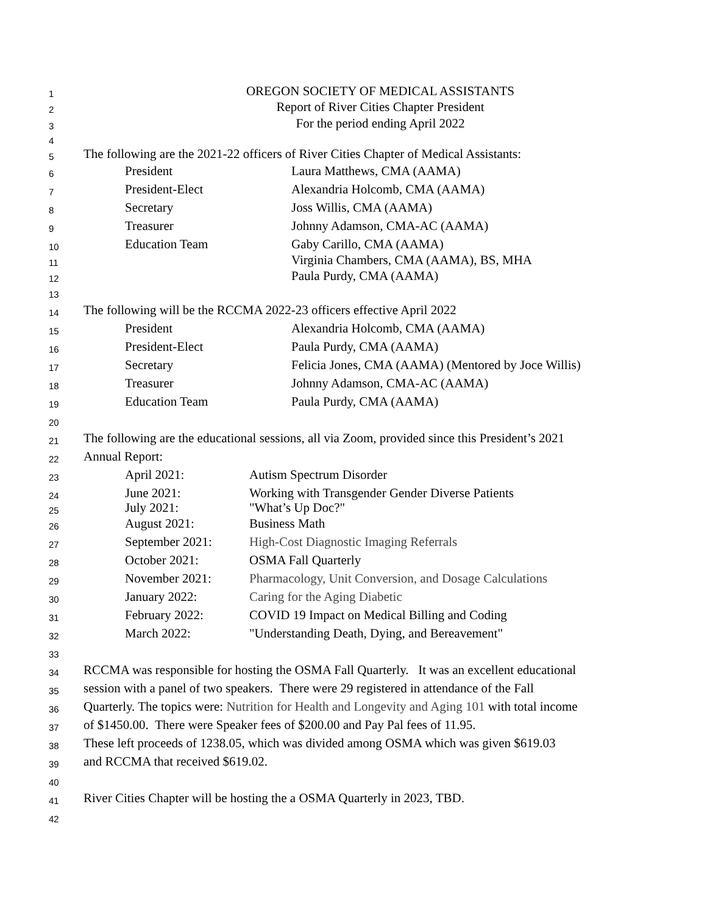1 OREGON SOCIETY OF MEDICAL ASSISTANTS
2 Report of River Cities Chapter President
3 For the period ending April 2022
4
5 The following are the 2021-22 officers of River Cities Chapter of Medical Assistants:
6 President Laura Matthews, CMA (AAMA)
7 President-Elect Alexandria Holcomb, CMA (AAMA)
8 Secretary Joss Willis, CMA (AAMA)
9 Treasurer Johnny Adamson, CMA-AC (AAMA)
10 Education Team Gaby Carillo, CMA (AAMA)
11 Virginia Chambers, CMA (AAMA), BS, MHA
12 Paula Purdy, CMA (AAMA)
13
14 The following will be the RCCMA 2022-23 officers effective April 2022
15 President Alexandria Holcomb, CMA (AAMA)
16 President-Elect Paula Purdy, CMA (AAMA)
17 Secretary Felicia Jones, CMA (AAMA) (Mentored by Joce Willis)
18 Treasurer Johnny Adamson, CMA-AC (AAMA)
19 Education Team Paula Purdy, CMA (AAMA)
20
21 The following are the educational sessions, all via Zoom, provided since this President’s 2021
22 Annual Report:
23 April 2021: Autism Spectrum Disorder
24 June 2021: Working with Transgender Gender Diverse Patients
25 July 2021: "What’s Up Doc?"
26 August 2021: Business Math
27 September 2021: High-Cost Diagnostic Imaging Referrals
28 October 2021: OSMA Fall Quarterly
29 November 2021: Pharmacology, Unit Conversion, and Dosage Calculations
30 January 2022: Caring for the Aging Diabetic
31 February 2022: COVID 19 Impact on Medical Billing and Coding
32 March 2022: "Understanding Death, Dying, and Bereavement"
33
34 RCCMA was responsible for hosting the OSMA Fall Quarterly. It was an excellent educational
35 session with a panel of two speakers. There were 29 registered in attendance of the Fall
36 Quarterly. The topics were: Nutrition for Health and Longevity and Aging 101 with total income
37 of $1450.00. There were Speaker fees of $200.00 and Pay Pal fees of 11.95.
38 These left proceeds of 1238.05, which was divided among OSMA which was given $619.03
39 and RCCMA that received $619.02.
40
41 River Cities Chapter will be hosting the a OSMA Quarterly in 2023, TBD.
42